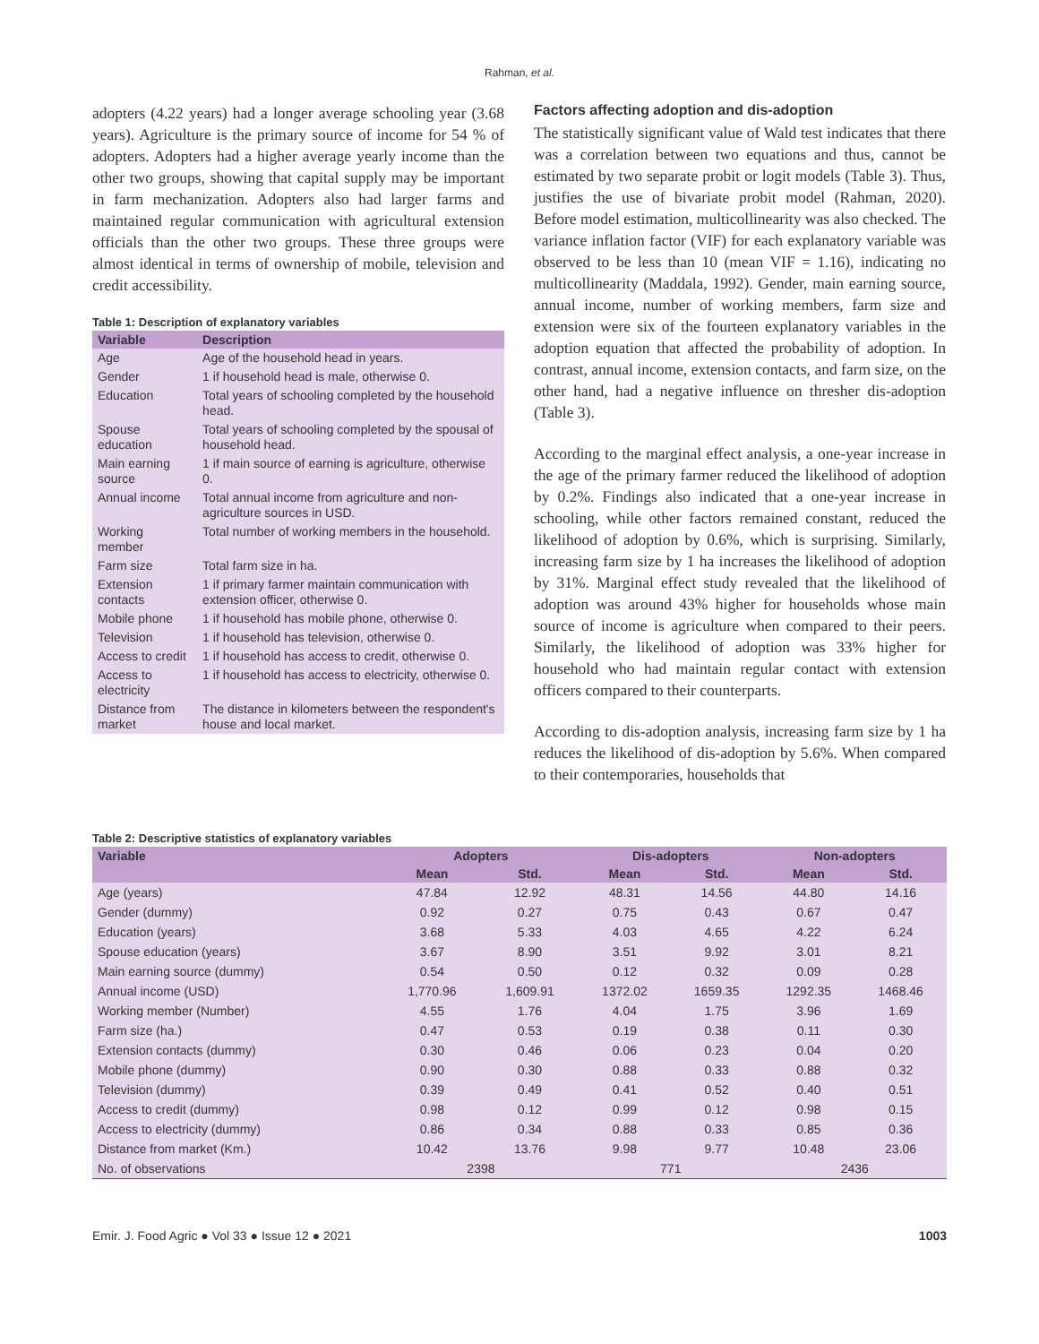Rahman, et al.
adopters (4.22 years) had a longer average schooling year (3.68 years). Agriculture is the primary source of income for 54 % of adopters. Adopters had a higher average yearly income than the other two groups, showing that capital supply may be important in farm mechanization. Adopters also had larger farms and maintained regular communication with agricultural extension officials than the other two groups. These three groups were almost identical in terms of ownership of mobile, television and credit accessibility.
Table 1: Description of explanatory variables
| Variable | Description |
| --- | --- |
| Age | Age of the household head in years. |
| Gender | 1 if household head is male, otherwise 0. |
| Education | Total years of schooling completed by the household head. |
| Spouse education | Total years of schooling completed by the spousal of household head. |
| Main earning source | 1 if main source of earning is agriculture, otherwise 0. |
| Annual income | Total annual income from agriculture and non-agriculture sources in USD. |
| Working member | Total number of working members in the household. |
| Farm size | Total farm size in ha. |
| Extension contacts | 1 if primary farmer maintain communication with extension officer, otherwise 0. |
| Mobile phone | 1 if household has mobile phone, otherwise 0. |
| Television | 1 if household has television, otherwise 0. |
| Access to credit | 1 if household has access to credit, otherwise 0. |
| Access to electricity | 1 if household has access to electricity, otherwise 0. |
| Distance from market | The distance in kilometers between the respondent's house and local market. |
Factors affecting adoption and dis-adoption
The statistically significant value of Wald test indicates that there was a correlation between two equations and thus, cannot be estimated by two separate probit or logit models (Table 3). Thus, justifies the use of bivariate probit model (Rahman, 2020). Before model estimation, multicollinearity was also checked. The variance inflation factor (VIF) for each explanatory variable was observed to be less than 10 (mean VIF = 1.16), indicating no multicollinearity (Maddala, 1992). Gender, main earning source, annual income, number of working members, farm size and extension were six of the fourteen explanatory variables in the adoption equation that affected the probability of adoption. In contrast, annual income, extension contacts, and farm size, on the other hand, had a negative influence on thresher dis-adoption (Table 3).
According to the marginal effect analysis, a one-year increase in the age of the primary farmer reduced the likelihood of adoption by 0.2%. Findings also indicated that a one-year increase in schooling, while other factors remained constant, reduced the likelihood of adoption by 0.6%, which is surprising. Similarly, increasing farm size by 1 ha increases the likelihood of adoption by 31%. Marginal effect study revealed that the likelihood of adoption was around 43% higher for households whose main source of income is agriculture when compared to their peers. Similarly, the likelihood of adoption was 33% higher for household who had maintain regular contact with extension officers compared to their counterparts.
According to dis-adoption analysis, increasing farm size by 1 ha reduces the likelihood of dis-adoption by 5.6%. When compared to their contemporaries, households that
Table 2: Descriptive statistics of explanatory variables
| Variable | Adopters | | Dis-adopters | | Non-adopters | |
| --- | --- | --- | --- | --- | --- | --- |
| | Mean | Std. | Mean | Std. | Mean | Std. |
| Age (years) | 47.84 | 12.92 | 48.31 | 14.56 | 44.80 | 14.16 |
| Gender (dummy) | 0.92 | 0.27 | 0.75 | 0.43 | 0.67 | 0.47 |
| Education (years) | 3.68 | 5.33 | 4.03 | 4.65 | 4.22 | 6.24 |
| Spouse education (years) | 3.67 | 8.90 | 3.51 | 9.92 | 3.01 | 8.21 |
| Main earning source (dummy) | 0.54 | 0.50 | 0.12 | 0.32 | 0.09 | 0.28 |
| Annual income (USD) | 1,770.96 | 1,609.91 | 1372.02 | 1659.35 | 1292.35 | 1468.46 |
| Working member (Number) | 4.55 | 1.76 | 4.04 | 1.75 | 3.96 | 1.69 |
| Farm size (ha.) | 0.47 | 0.53 | 0.19 | 0.38 | 0.11 | 0.30 |
| Extension contacts (dummy) | 0.30 | 0.46 | 0.06 | 0.23 | 0.04 | 0.20 |
| Mobile phone (dummy) | 0.90 | 0.30 | 0.88 | 0.33 | 0.88 | 0.32 |
| Television (dummy) | 0.39 | 0.49 | 0.41 | 0.52 | 0.40 | 0.51 |
| Access to credit (dummy) | 0.98 | 0.12 | 0.99 | 0.12 | 0.98 | 0.15 |
| Access to electricity (dummy) | 0.86 | 0.34 | 0.88 | 0.33 | 0.85 | 0.36 |
| Distance from market (Km.) | 10.42 | 13.76 | 9.98 | 9.77 | 10.48 | 23.06 |
| No. of observations | 2398 | | 771 | | 2436 | |
Emir. J. Food Agric ● Vol 33 ● Issue 12 ● 2021 1003